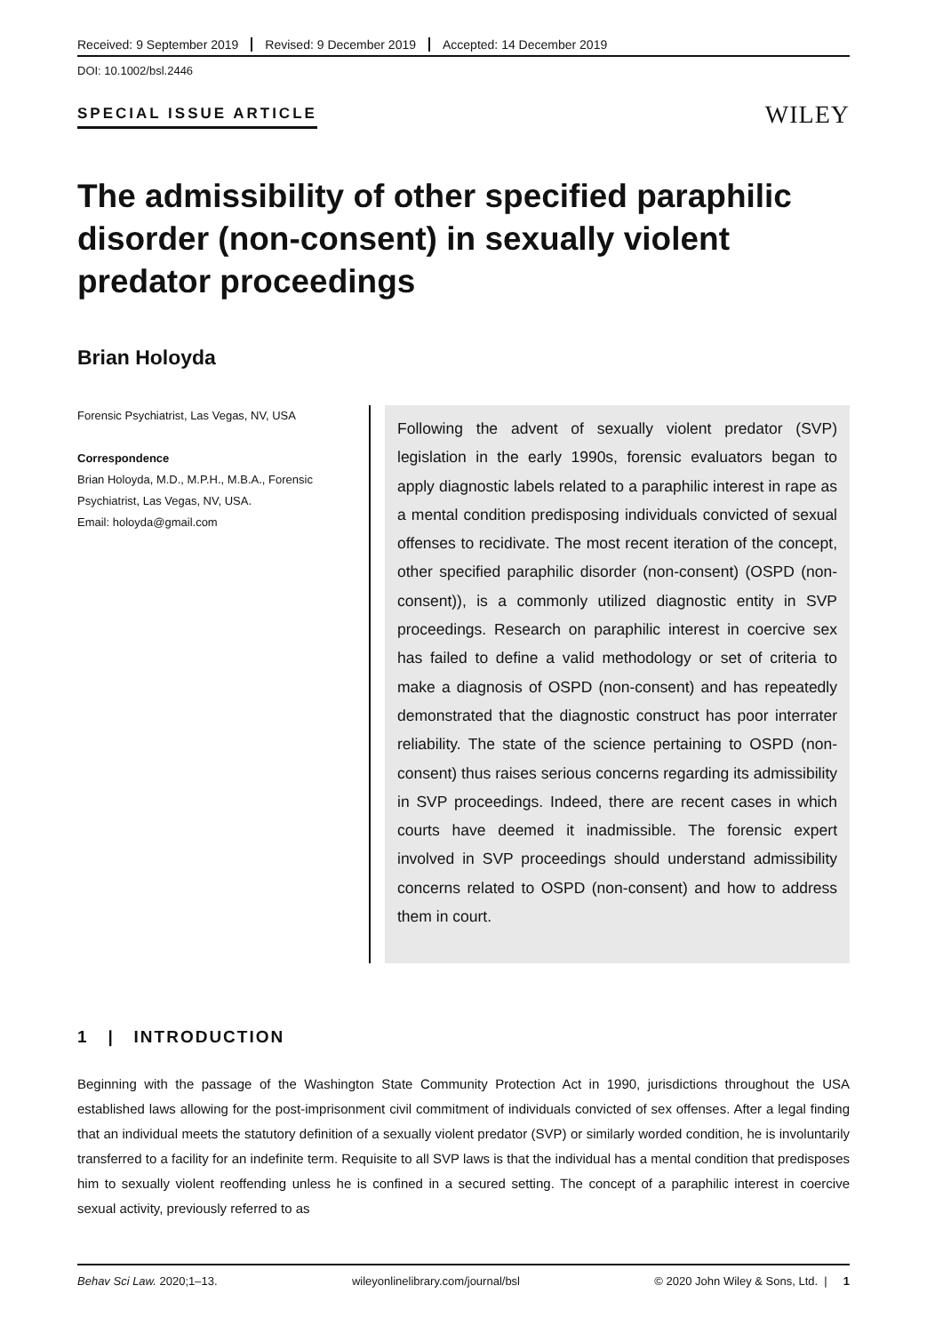Received: 9 September 2019 Revised: 9 December 2019 Accepted: 14 December 2019
DOI: 10.1002/bsl.2446
SPECIAL ISSUE ARTICLE
WILEY
The admissibility of other specified paraphilic disorder (non-consent) in sexually violent predator proceedings
Brian Holoyda
Forensic Psychiatrist, Las Vegas, NV, USA
Correspondence
Brian Holoyda, M.D., M.P.H., M.B.A., Forensic Psychiatrist, Las Vegas, NV, USA.
Email: holoyda@gmail.com
Following the advent of sexually violent predator (SVP) legislation in the early 1990s, forensic evaluators began to apply diagnostic labels related to a paraphilic interest in rape as a mental condition predisposing individuals convicted of sexual offenses to recidivate. The most recent iteration of the concept, other specified paraphilic disorder (non-consent) (OSPD (non-consent)), is a commonly utilized diagnostic entity in SVP proceedings. Research on paraphilic interest in coercive sex has failed to define a valid methodology or set of criteria to make a diagnosis of OSPD (non-consent) and has repeatedly demonstrated that the diagnostic construct has poor interrater reliability. The state of the science pertaining to OSPD (non-consent) thus raises serious concerns regarding its admissibility in SVP proceedings. Indeed, there are recent cases in which courts have deemed it inadmissible. The forensic expert involved in SVP proceedings should understand admissibility concerns related to OSPD (non-consent) and how to address them in court.
1 | INTRODUCTION
Beginning with the passage of the Washington State Community Protection Act in 1990, jurisdictions throughout the USA established laws allowing for the post-imprisonment civil commitment of individuals convicted of sex offenses. After a legal finding that an individual meets the statutory definition of a sexually violent predator (SVP) or similarly worded condition, he is involuntarily transferred to a facility for an indefinite term. Requisite to all SVP laws is that the individual has a mental condition that predisposes him to sexually violent reoffending unless he is confined in a secured setting. The concept of a paraphilic interest in coercive sexual activity, previously referred to as
Behav Sci Law. 2020;1–13. wileyonlinelibrary.com/journal/bsl © 2020 John Wiley & Sons, Ltd. | 1